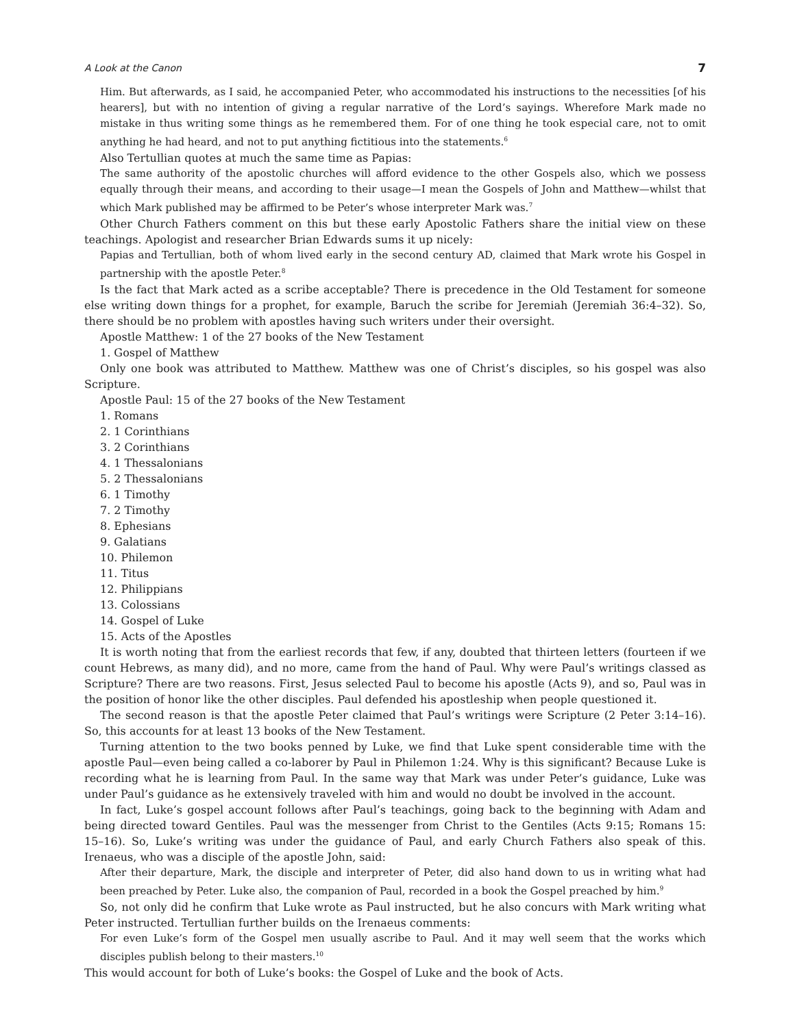A Look at the Canon 7
Him. But afterwards, as I said, he accompanied Peter, who accommodated his instructions to the necessities [of his hearers], but with no intention of giving a regular narrative of the Lord’s sayings. Wherefore Mark made no mistake in thus writing some things as he remembered them. For of one thing he took especial care, not to omit anything he had heard, and not to put anything fictitious into the statements.<sup>6</sup>
Also Tertullian quotes at much the same time as Papias:
The same authority of the apostolic churches will afford evidence to the other Gospels also, which we possess equally through their means, and according to their usage—I mean the Gospels of John and Matthew—whilst that which Mark published may be affirmed to be Peter’s whose interpreter Mark was.<sup>7</sup>
Other Church Fathers comment on this but these early Apostolic Fathers share the initial view on these teachings. Apologist and researcher Brian Edwards sums it up nicely:
Papias and Tertullian, both of whom lived early in the second century AD, claimed that Mark wrote his Gospel in partnership with the apostle Peter.<sup>8</sup>
Is the fact that Mark acted as a scribe acceptable? There is precedence in the Old Testament for someone else writing down things for a prophet, for example, Baruch the scribe for Jeremiah (Jeremiah 36:4–32). So, there should be no problem with apostles having such writers under their oversight.
Apostle Matthew: 1 of the 27 books of the New Testament
1. Gospel of Matthew
Only one book was attributed to Matthew. Matthew was one of Christ’s disciples, so his gospel was also Scripture.
Apostle Paul: 15 of the 27 books of the New Testament
1. Romans
2. 1 Corinthians
3. 2 Corinthians
4. 1 Thessalonians
5. 2 Thessalonians
6. 1 Timothy
7. 2 Timothy
8. Ephesians
9. Galatians
10. Philemon
11. Titus
12. Philippians
13. Colossians
14. Gospel of Luke
15. Acts of the Apostles
It is worth noting that from the earliest records that few, if any, doubted that thirteen letters (fourteen if we count Hebrews, as many did), and no more, came from the hand of Paul. Why were Paul’s writings classed as Scripture? There are two reasons. First, Jesus selected Paul to become his apostle (Acts 9), and so, Paul was in the position of honor like the other disciples. Paul defended his apostleship when people questioned it.
The second reason is that the apostle Peter claimed that Paul’s writings were Scripture (2 Peter 3:14–16). So, this accounts for at least 13 books of the New Testament.
Turning attention to the two books penned by Luke, we find that Luke spent considerable time with the apostle Paul—even being called a co-laborer by Paul in Philemon 1:24. Why is this significant? Because Luke is recording what he is learning from Paul. In the same way that Mark was under Peter’s guidance, Luke was under Paul’s guidance as he extensively traveled with him and would no doubt be involved in the account.
In fact, Luke’s gospel account follows after Paul’s teachings, going back to the beginning with Adam and being directed toward Gentiles. Paul was the messenger from Christ to the Gentiles (Acts 9:15; Romans 15: 15–16). So, Luke’s writing was under the guidance of Paul, and early Church Fathers also speak of this. Irenaeus, who was a disciple of the apostle John, said:
After their departure, Mark, the disciple and interpreter of Peter, did also hand down to us in writing what had been preached by Peter. Luke also, the companion of Paul, recorded in a book the Gospel preached by him.<sup>9</sup>
So, not only did he confirm that Luke wrote as Paul instructed, but he also concurs with Mark writing what Peter instructed. Tertullian further builds on the Irenaeus comments:
For even Luke’s form of the Gospel men usually ascribe to Paul. And it may well seem that the works which disciples publish belong to their masters.<sup>10</sup>
This would account for both of Luke’s books: the Gospel of Luke and the book of Acts.